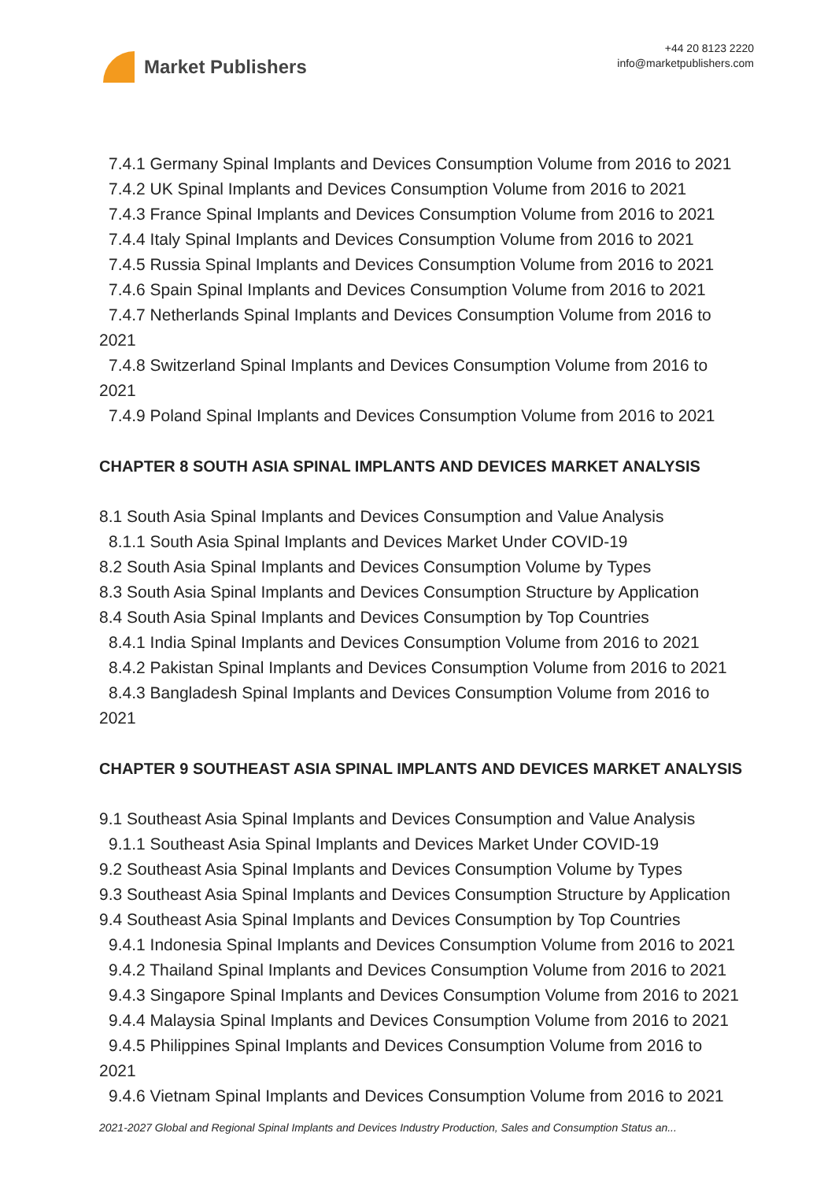Market Publishers
+44 20 8123 2220
info@marketpublishers.com
7.4.1 Germany Spinal Implants and Devices Consumption Volume from 2016 to 2021
7.4.2 UK Spinal Implants and Devices Consumption Volume from 2016 to 2021
7.4.3 France Spinal Implants and Devices Consumption Volume from 2016 to 2021
7.4.4 Italy Spinal Implants and Devices Consumption Volume from 2016 to 2021
7.4.5 Russia Spinal Implants and Devices Consumption Volume from 2016 to 2021
7.4.6 Spain Spinal Implants and Devices Consumption Volume from 2016 to 2021
7.4.7 Netherlands Spinal Implants and Devices Consumption Volume from 2016 to
2021
7.4.8 Switzerland Spinal Implants and Devices Consumption Volume from 2016 to
2021
7.4.9 Poland Spinal Implants and Devices Consumption Volume from 2016 to 2021
CHAPTER 8 SOUTH ASIA SPINAL IMPLANTS AND DEVICES MARKET ANALYSIS
8.1 South Asia Spinal Implants and Devices Consumption and Value Analysis
8.1.1 South Asia Spinal Implants and Devices Market Under COVID-19
8.2 South Asia Spinal Implants and Devices Consumption Volume by Types
8.3 South Asia Spinal Implants and Devices Consumption Structure by Application
8.4 South Asia Spinal Implants and Devices Consumption by Top Countries
8.4.1 India Spinal Implants and Devices Consumption Volume from 2016 to 2021
8.4.2 Pakistan Spinal Implants and Devices Consumption Volume from 2016 to 2021
8.4.3 Bangladesh Spinal Implants and Devices Consumption Volume from 2016 to
2021
CHAPTER 9 SOUTHEAST ASIA SPINAL IMPLANTS AND DEVICES MARKET ANALYSIS
9.1 Southeast Asia Spinal Implants and Devices Consumption and Value Analysis
9.1.1 Southeast Asia Spinal Implants and Devices Market Under COVID-19
9.2 Southeast Asia Spinal Implants and Devices Consumption Volume by Types
9.3 Southeast Asia Spinal Implants and Devices Consumption Structure by Application
9.4 Southeast Asia Spinal Implants and Devices Consumption by Top Countries
9.4.1 Indonesia Spinal Implants and Devices Consumption Volume from 2016 to 2021
9.4.2 Thailand Spinal Implants and Devices Consumption Volume from 2016 to 2021
9.4.3 Singapore Spinal Implants and Devices Consumption Volume from 2016 to 2021
9.4.4 Malaysia Spinal Implants and Devices Consumption Volume from 2016 to 2021
9.4.5 Philippines Spinal Implants and Devices Consumption Volume from 2016 to
2021
9.4.6 Vietnam Spinal Implants and Devices Consumption Volume from 2016 to 2021
2021-2027 Global and Regional Spinal Implants and Devices Industry Production, Sales and Consumption Status an...